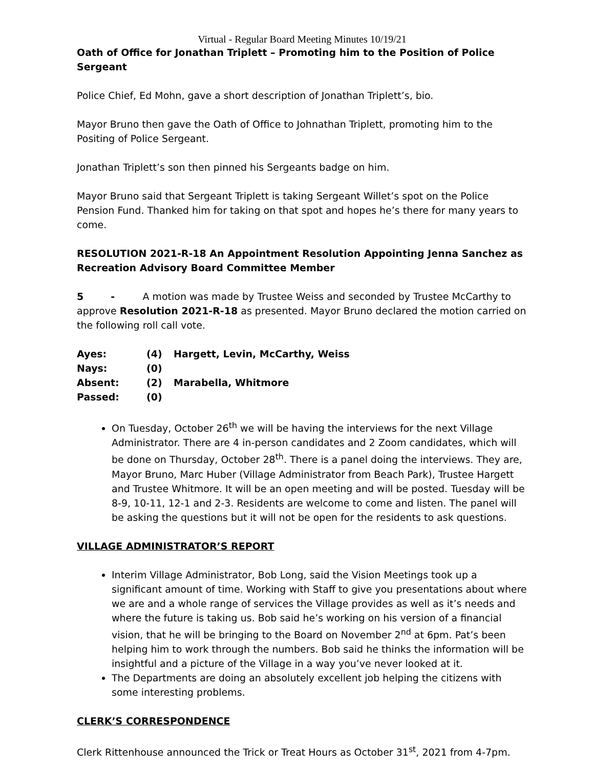Virtual - Regular Board Meeting Minutes 10/19/21
Oath of Office for Jonathan Triplett – Promoting him to the Position of Police Sergeant
Police Chief, Ed Mohn, gave a short description of Jonathan Triplett’s, bio.
Mayor Bruno then gave the Oath of Office to Johnathan Triplett, promoting him to the Positing of Police Sergeant.
Jonathan Triplett’s son then pinned his Sergeants badge on him.
Mayor Bruno said that Sergeant Triplett is taking Sergeant Willet’s spot on the Police Pension Fund. Thanked him for taking on that spot and hopes he’s there for many years to come.
RESOLUTION 2021-R-18 An Appointment Resolution Appointing Jenna Sanchez as Recreation Advisory Board Committee Member
5 - A motion was made by Trustee Weiss and seconded by Trustee McCarthy to approve Resolution 2021-R-18 as presented. Mayor Bruno declared the motion carried on the following roll call vote.
| Ayes: | (4) | Hargett, Levin, McCarthy, Weiss |
| Nays: | (0) | |
| Absent: | (2) | Marabella, Whitmore |
| Passed: | (0) | |
On Tuesday, October 26<sup>th</sup> we will be having the interviews for the next Village Administrator. There are 4 in-person candidates and 2 Zoom candidates, which will be done on Thursday, October 28<sup>th</sup>. There is a panel doing the interviews. They are, Mayor Bruno, Marc Huber (Village Administrator from Beach Park), Trustee Hargett and Trustee Whitmore. It will be an open meeting and will be posted. Tuesday will be 8-9, 10-11, 12-1 and 2-3. Residents are welcome to come and listen. The panel will be asking the questions but it will not be open for the residents to ask questions.
VILLAGE ADMINISTRATOR’S REPORT
Interim Village Administrator, Bob Long, said the Vision Meetings took up a significant amount of time. Working with Staff to give you presentations about where we are and a whole range of services the Village provides as well as it’s needs and where the future is taking us. Bob said he’s working on his version of a financial vision, that he will be bringing to the Board on November 2<sup>nd</sup> at 6pm. Pat’s been helping him to work through the numbers. Bob said he thinks the information will be insightful and a picture of the Village in a way you’ve never looked at it.
The Departments are doing an absolutely excellent job helping the citizens with some interesting problems.
CLERK’S CORRESPONDENCE
Clerk Rittenhouse announced the Trick or Treat Hours as October 31<sup>st</sup>, 2021 from 4-7pm.